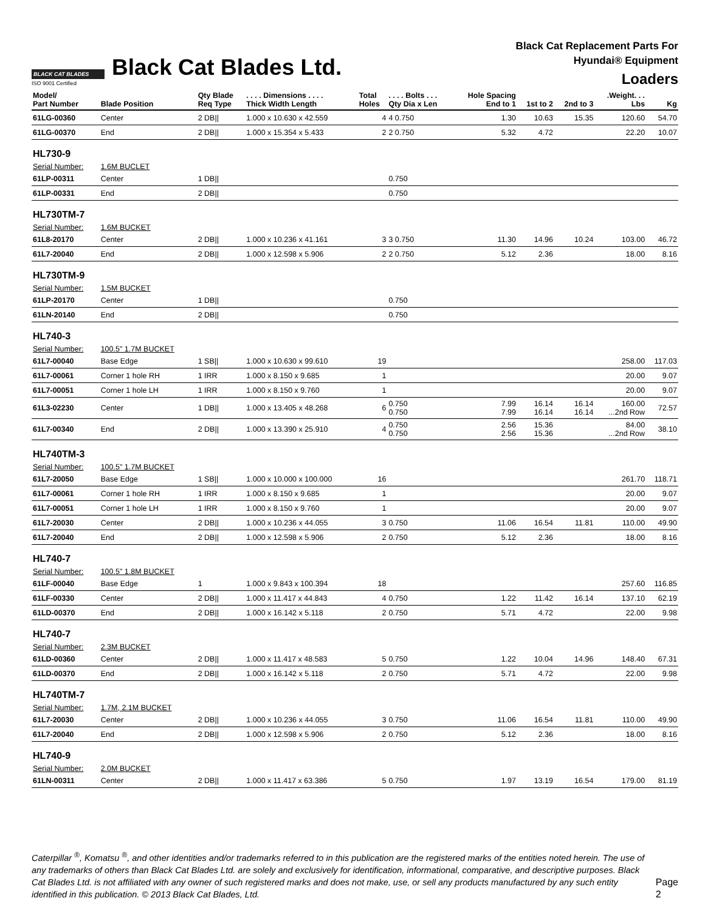BLACK CAT BLADES
ISO 9001 Certified
Black Cat Blades Ltd.
Black Cat Replacement Parts For
Hyundai® Equipment
Loaders
| Model/ Part Number | Blade Position | Qty Blade Req Type | . . . . Dimensions . . . . Thick Width Length | Total Holes | . . . . Bolts . . . Qty Dia x Len | Hole Spacing End to 1 | 1st to 2 | 2nd to 3 | .Weight. . . Lbs | Kg |
| --- | --- | --- | --- | --- | --- | --- | --- | --- | --- | --- |
| 61LG-00360 | Center | 2 DB// | 1.000 x 10.630 x 42.559 | 4 | 4 0.750 | 1.30 | 10.63 | 15.35 | 120.60 | 54.70 |
| 61LG-00370 | End | 2 DB// | 1.000 x 15.354 x 5.433 | 2 | 2 0.750 | 5.32 | 4.72 | | 22.20 | 10.07 |
| HL730-9 | | | | | | | | | | |
| Serial Number: | 1.6M BUCLET | | | | | | | | | |
| 61LP-00311 | Center | 1 DB// | | | 0.750 | | | | | |
| 61LP-00331 | End | 2 DB// | | | 0.750 | | | | | |
| HL730TM-7 | | | | | | | | | | |
| Serial Number: | 1.6M BUCKET | | | | | | | | | |
| 61L8-20170 | Center | 2 DB// | 1.000 x 10.236 x 41.161 | 3 | 3 0.750 | 11.30 | 14.96 | 10.24 | 103.00 | 46.72 |
| 61L7-20040 | End | 2 DB// | 1.000 x 12.598 x 5.906 | 2 | 2 0.750 | 5.12 | 2.36 | | 18.00 | 8.16 |
| HL730TM-9 | | | | | | | | | | |
| Serial Number: | 1.5M BUCKET | | | | | | | | | |
| 61LP-20170 | Center | 1 DB// | | | 0.750 | | | | | |
| 61LN-20140 | End | 2 DB// | | | 0.750 | | | | | |
| HL740-3 | | | | | | | | | | |
| Serial Number: | 100.5" 1.7M BUCKET | | | | | | | | | |
| 61L7-00040 | Base Edge | 1 SB// | 1.000 x 10.630 x 99.610 | 19 | | | | | 258.00 | 117.03 |
| 61L7-00061 | Corner 1 hole RH | 1 IRR | 1.000 x 8.150 x 9.685 | 1 | | | | | 20.00 | 9.07 |
| 61L7-00051 | Corner 1 hole LH | 1 IRR | 1.000 x 8.150 x 9.760 | 1 | | | | | 20.00 | 9.07 |
| 61L3-02230 | Center | 1 DB// | 1.000 x 13.405 x 48.268 | 6 | 0.750 0.750 | 7.99 7.99 | 16.14 16.14 | 16.14 16.14 | 160.00 ...2nd Row | 72.57 |
| 61L7-00340 | End | 2 DB// | 1.000 x 13.390 x 25.910 | 4 | 0.750 0.750 | 2.56 2.56 | 15.36 15.36 | | 84.00 ...2nd Row | 38.10 |
| HL740TM-3 | | | | | | | | | | |
| Serial Number: | 100.5" 1.7M BUCKET | | | | | | | | | |
| 61L7-20050 | Base Edge | 1 SB// | 1.000 x 10.000 x 100.000 | 16 | | | | | 261.70 | 118.71 |
| 61L7-00061 | Corner 1 hole RH | 1 IRR | 1.000 x 8.150 x 9.685 | 1 | | | | | 20.00 | 9.07 |
| 61L7-00051 | Corner 1 hole LH | 1 IRR | 1.000 x 8.150 x 9.760 | 1 | | | | | 20.00 | 9.07 |
| 61L7-20030 | Center | 2 DB// | 1.000 x 10.236 x 44.055 | 3 | 0.750 | 11.06 | 16.54 | 11.81 | 110.00 | 49.90 |
| 61L7-20040 | End | 2 DB// | 1.000 x 12.598 x 5.906 | 2 | 0.750 | 5.12 | 2.36 | | 18.00 | 8.16 |
| HL740-7 | | | | | | | | | | |
| Serial Number: | 100.5" 1.8M BUCKET | | | | | | | | | |
| 61LF-00040 | Base Edge | 1 | 1.000 x 9.843 x 100.394 | 18 | | | | | 257.60 | 116.85 |
| 61LF-00330 | Center | 2 DB// | 1.000 x 11.417 x 44.843 | 4 | 0.750 | 1.22 | 11.42 | 16.14 | 137.10 | 62.19 |
| 61LD-00370 | End | 2 DB// | 1.000 x 16.142 x 5.118 | 2 | 0.750 | 5.71 | 4.72 | | 22.00 | 9.98 |
| HL740-7 | | | | | | | | | | |
| Serial Number: | 2.3M BUCKET | | | | | | | | | |
| 61LD-00360 | Center | 2 DB// | 1.000 x 11.417 x 48.583 | 5 | 0.750 | 1.22 | 10.04 | 14.96 | 148.40 | 67.31 |
| 61LD-00370 | End | 2 DB// | 1.000 x 16.142 x 5.118 | 2 | 0.750 | 5.71 | 4.72 | | 22.00 | 9.98 |
| HL740TM-7 | | | | | | | | | | |
| Serial Number: | 1.7M, 2.1M BUCKET | | | | | | | | | |
| 61L7-20030 | Center | 2 DB// | 1.000 x 10.236 x 44.055 | 3 | 0.750 | 11.06 | 16.54 | 11.81 | 110.00 | 49.90 |
| 61L7-20040 | End | 2 DB// | 1.000 x 12.598 x 5.906 | 2 | 0.750 | 5.12 | 2.36 | | 18.00 | 8.16 |
| HL740-9 | | | | | | | | | | |
| Serial Number: | 2.0M BUCKET | | | | | | | | | |
| 61LN-00311 | Center | 2 DB// | 1.000 x 11.417 x 63.386 | 5 | 0.750 | 1.97 | 13.19 | 16.54 | 179.00 | 81.19 |
Caterpillar <sup>®</sup>, Komatsu <sup>®</sup>, and other identities and/or trademarks referred to in this publication are the registered marks of the entities noted herein. The use of any trademarks of others than Black Cat Blades Ltd. are solely and exclusively for identification, informational, comparative, and descriptive purposes. Black Cat Blades Ltd. is not affiliated with any owner of such registered marks and does not make, use, or sell any products manufactured by any such entity identified in this publication. © 2013 Black Cat Blades, Ltd.
Page 2